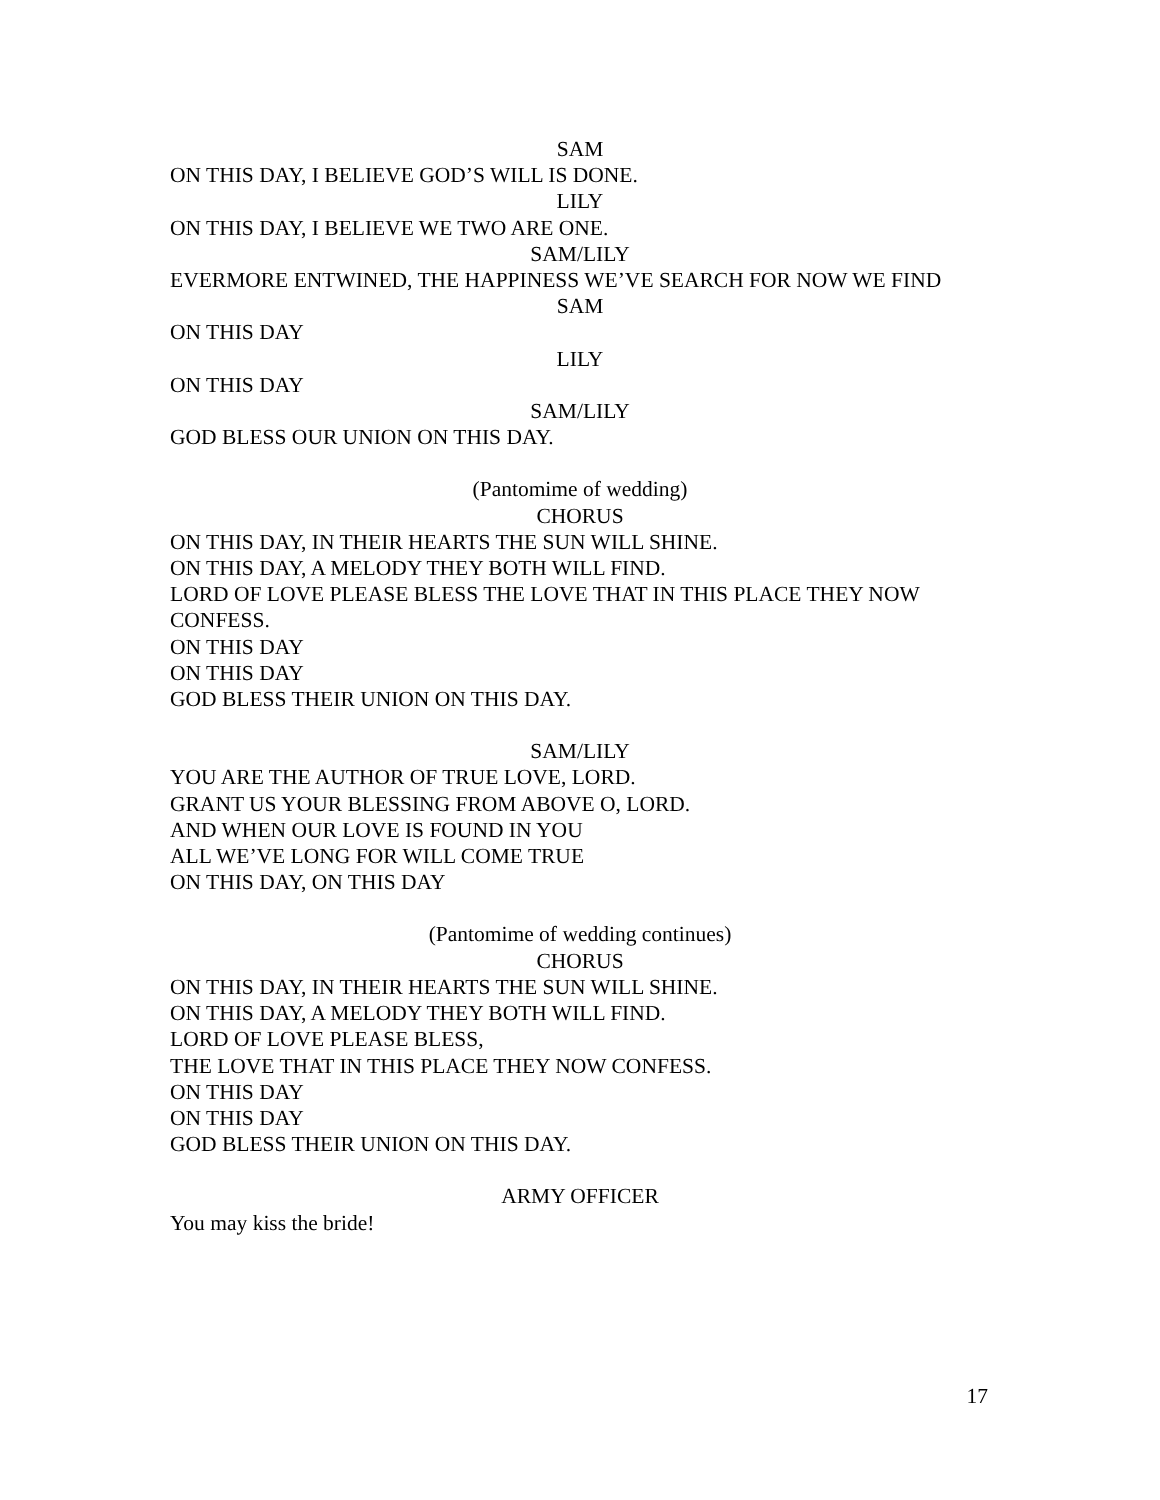SAM
ON THIS DAY, I BELIEVE GOD’S WILL IS DONE.
LILY
ON THIS DAY, I BELIEVE WE TWO ARE ONE.
SAM/LILY
EVERMORE ENTWINED, THE HAPPINESS WE’VE SEARCH FOR NOW WE FIND
SAM
ON THIS DAY
LILY
ON THIS DAY
SAM/LILY
GOD BLESS OUR UNION ON THIS DAY.
(Pantomime of wedding)
CHORUS
ON THIS DAY, IN THEIR HEARTS THE SUN WILL SHINE.
ON THIS DAY, A MELODY THEY BOTH WILL FIND.
LORD OF LOVE PLEASE BLESS THE LOVE THAT IN THIS PLACE THEY NOW CONFESS.
ON THIS DAY
ON THIS DAY
GOD BLESS THEIR UNION ON THIS DAY.
SAM/LILY
YOU ARE THE AUTHOR OF TRUE LOVE, LORD.
GRANT US YOUR BLESSING FROM ABOVE O, LORD.
AND WHEN OUR LOVE IS FOUND IN YOU
ALL WE’VE LONG FOR WILL COME TRUE
ON THIS DAY, ON THIS DAY
(Pantomime of wedding continues)
CHORUS
ON THIS DAY, IN THEIR HEARTS THE SUN WILL SHINE.
ON THIS DAY, A MELODY THEY BOTH WILL FIND.
LORD OF LOVE PLEASE BLESS,
THE LOVE THAT IN THIS PLACE THEY NOW CONFESS.
ON THIS DAY
ON THIS DAY
GOD BLESS THEIR UNION ON THIS DAY.
ARMY OFFICER
You may kiss the bride!
17